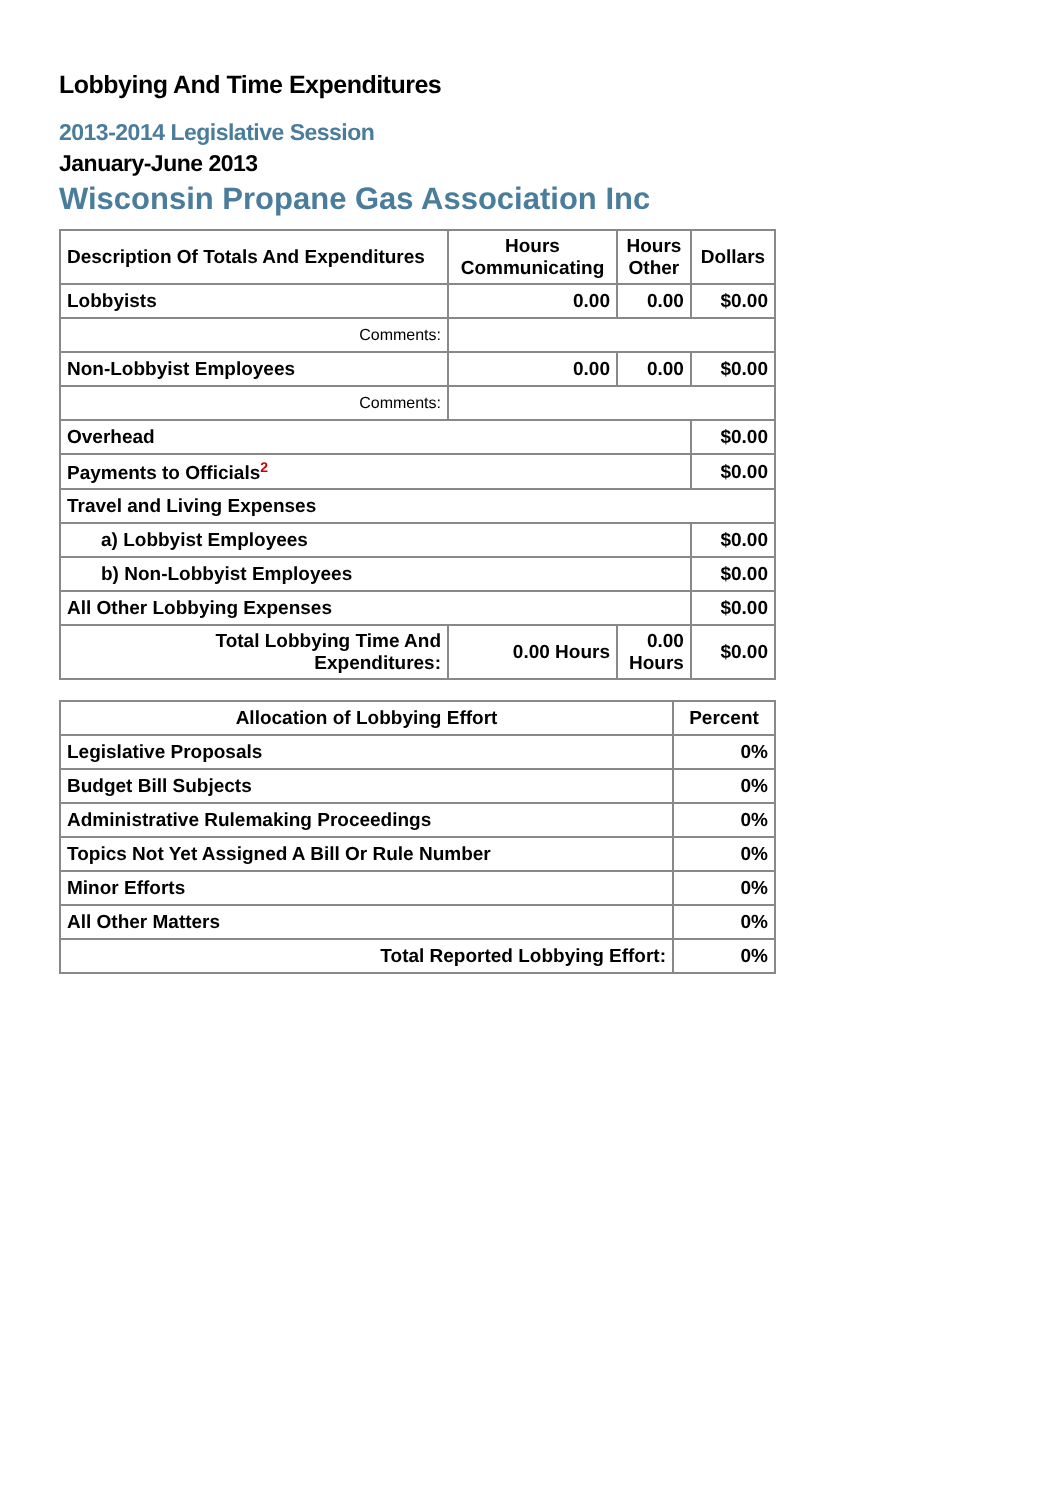Lobbying And Time Expenditures
2013-2014 Legislative Session
January-June 2013
Wisconsin Propane Gas Association Inc
| Description Of Totals And Expenditures | Hours Communicating | Hours Other | Dollars |
| --- | --- | --- | --- |
| Lobbyists | 0.00 | 0.00 | $0.00 |
| Comments: | | | |
| Non-Lobbyist Employees | 0.00 | 0.00 | $0.00 |
| Comments: | | | |
| Overhead | | | $0.00 |
| Payments to Officials<sup>2</sup> | | | $0.00 |
| Travel and Living Expenses | | | |
| a) Lobbyist Employees | | | $0.00 |
| b) Non-Lobbyist Employees | | | $0.00 |
| All Other Lobbying Expenses | | | $0.00 |
| Total Lobbying Time And Expenditures: | 0.00 Hours | 0.00 Hours | $0.00 |
| Allocation of Lobbying Effort | Percent |
| --- | --- |
| Legislative Proposals | 0% |
| Budget Bill Subjects | 0% |
| Administrative Rulemaking Proceedings | 0% |
| Topics Not Yet Assigned A Bill Or Rule Number | 0% |
| Minor Efforts | 0% |
| All Other Matters | 0% |
| Total Reported Lobbying Effort: | 0% |